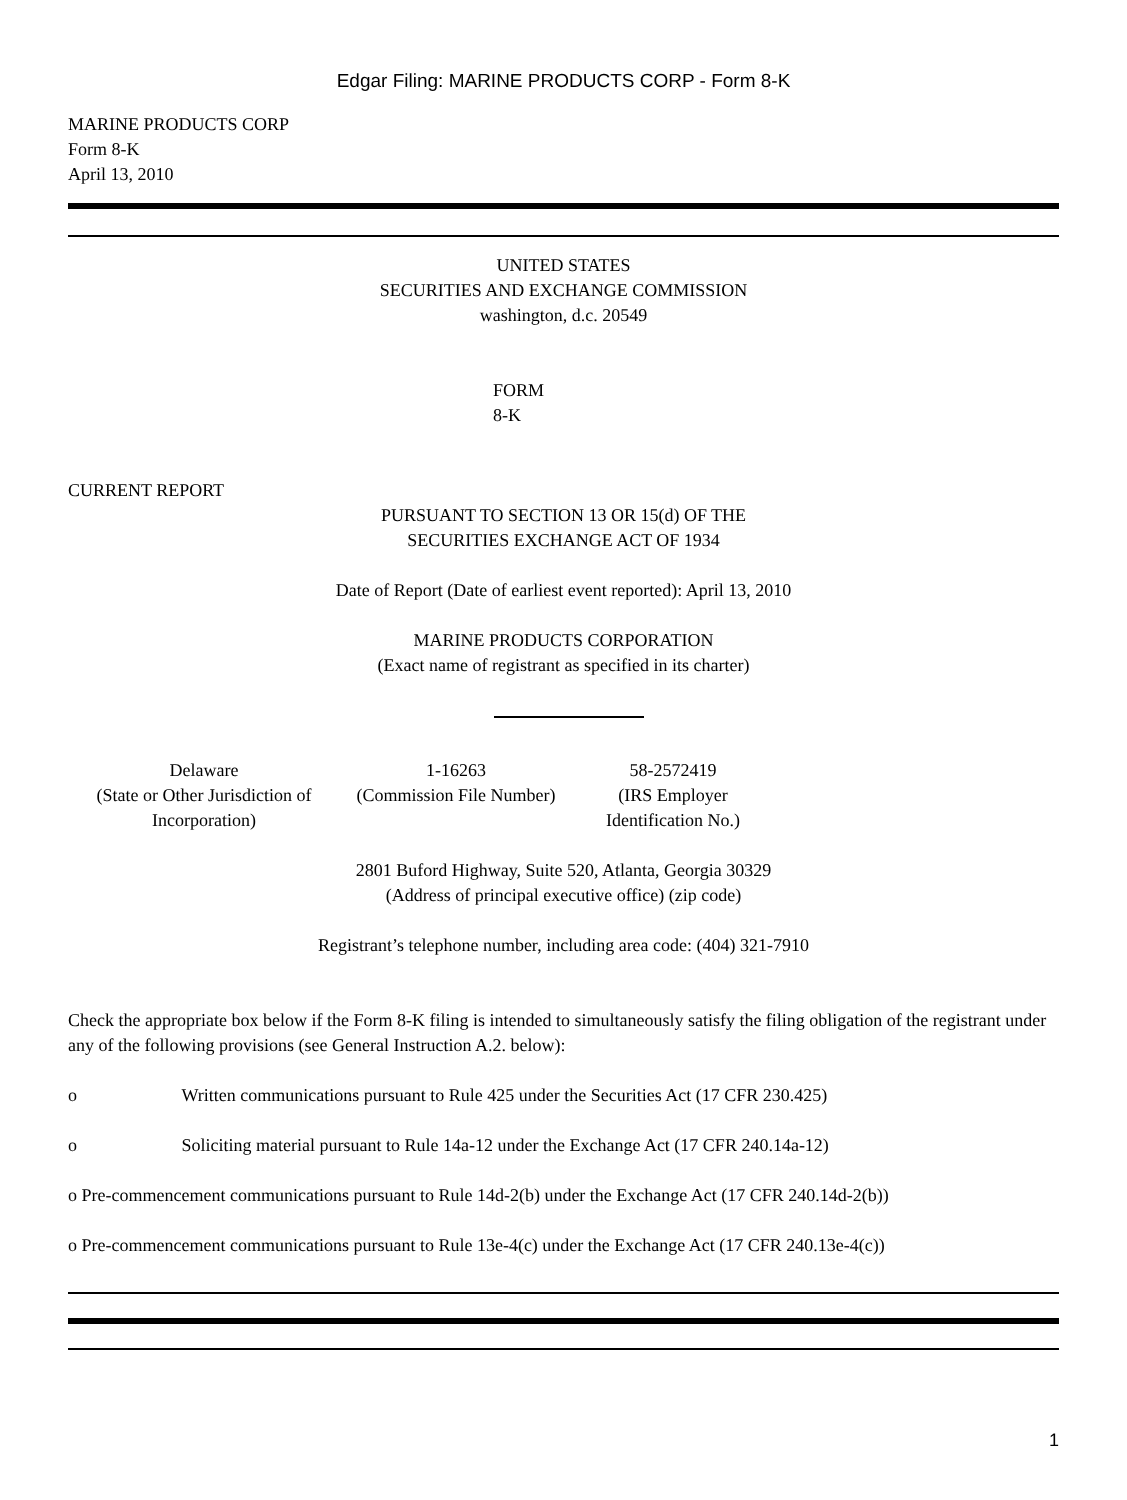Edgar Filing: MARINE PRODUCTS CORP - Form 8-K
MARINE PRODUCTS CORP
Form 8-K
April 13, 2010
UNITED STATES
SECURITIES AND EXCHANGE COMMISSION
washington, d.c. 20549
FORM
8-K
CURRENT REPORT
PURSUANT TO SECTION 13 OR 15(d) OF THE
SECURITIES EXCHANGE ACT OF 1934
Date of Report (Date of earliest event reported): April 13, 2010
MARINE PRODUCTS CORPORATION
(Exact name of registrant as specified in its charter)
| Delaware (State or Other Jurisdiction of Incorporation) | 1-16263 (Commission File Number) | 58-2572419 (IRS Employer Identification No.) |
2801 Buford Highway, Suite 520, Atlanta, Georgia 30329
(Address of principal executive office) (zip code)
Registrant’s telephone number, including area code: (404) 321-7910
Check the appropriate box below if the Form 8-K filing is intended to simultaneously satisfy the filing obligation of the registrant under any of the following provisions (see General Instruction A.2. below):
o Written communications pursuant to Rule 425 under the Securities Act (17 CFR 230.425)
o Soliciting material pursuant to Rule 14a-12 under the Exchange Act (17 CFR 240.14a-12)
o Pre-commencement communications pursuant to Rule 14d-2(b) under the Exchange Act (17 CFR 240.14d-2(b))
o Pre-commencement communications pursuant to Rule 13e-4(c) under the Exchange Act (17 CFR 240.13e-4(c))
1